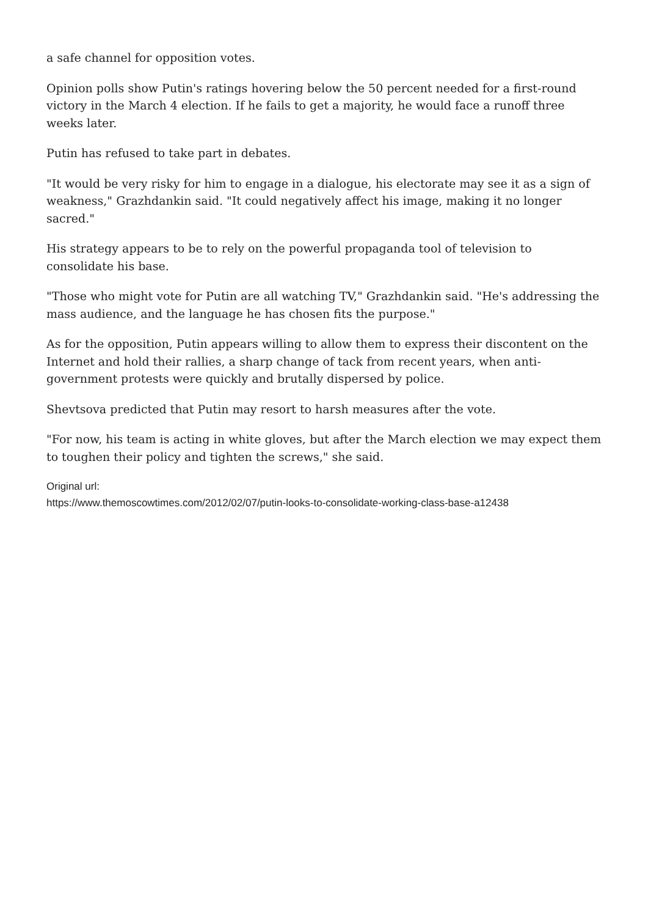a safe channel for opposition votes.
Opinion polls show Putin's ratings hovering below the 50 percent needed for a first-round victory in the March 4 election. If he fails to get a majority, he would face a runoff three weeks later.
Putin has refused to take part in debates.
"It would be very risky for him to engage in a dialogue, his electorate may see it as a sign of weakness," Grazhdankin said. "It could negatively affect his image, making it no longer sacred."
His strategy appears to be to rely on the powerful propaganda tool of television to consolidate his base.
"Those who might vote for Putin are all watching TV," Grazhdankin said. "He's addressing the mass audience, and the language he has chosen fits the purpose."
As for the opposition, Putin appears willing to allow them to express their discontent on the Internet and hold their rallies, a sharp change of tack from recent years, when anti-government protests were quickly and brutally dispersed by police.
Shevtsova predicted that Putin may resort to harsh measures after the vote.
"For now, his team is acting in white gloves, but after the March election we may expect them to toughen their policy and tighten the screws," she said.
Original url:
https://www.themoscowtimes.com/2012/02/07/putin-looks-to-consolidate-working-class-base-a12438